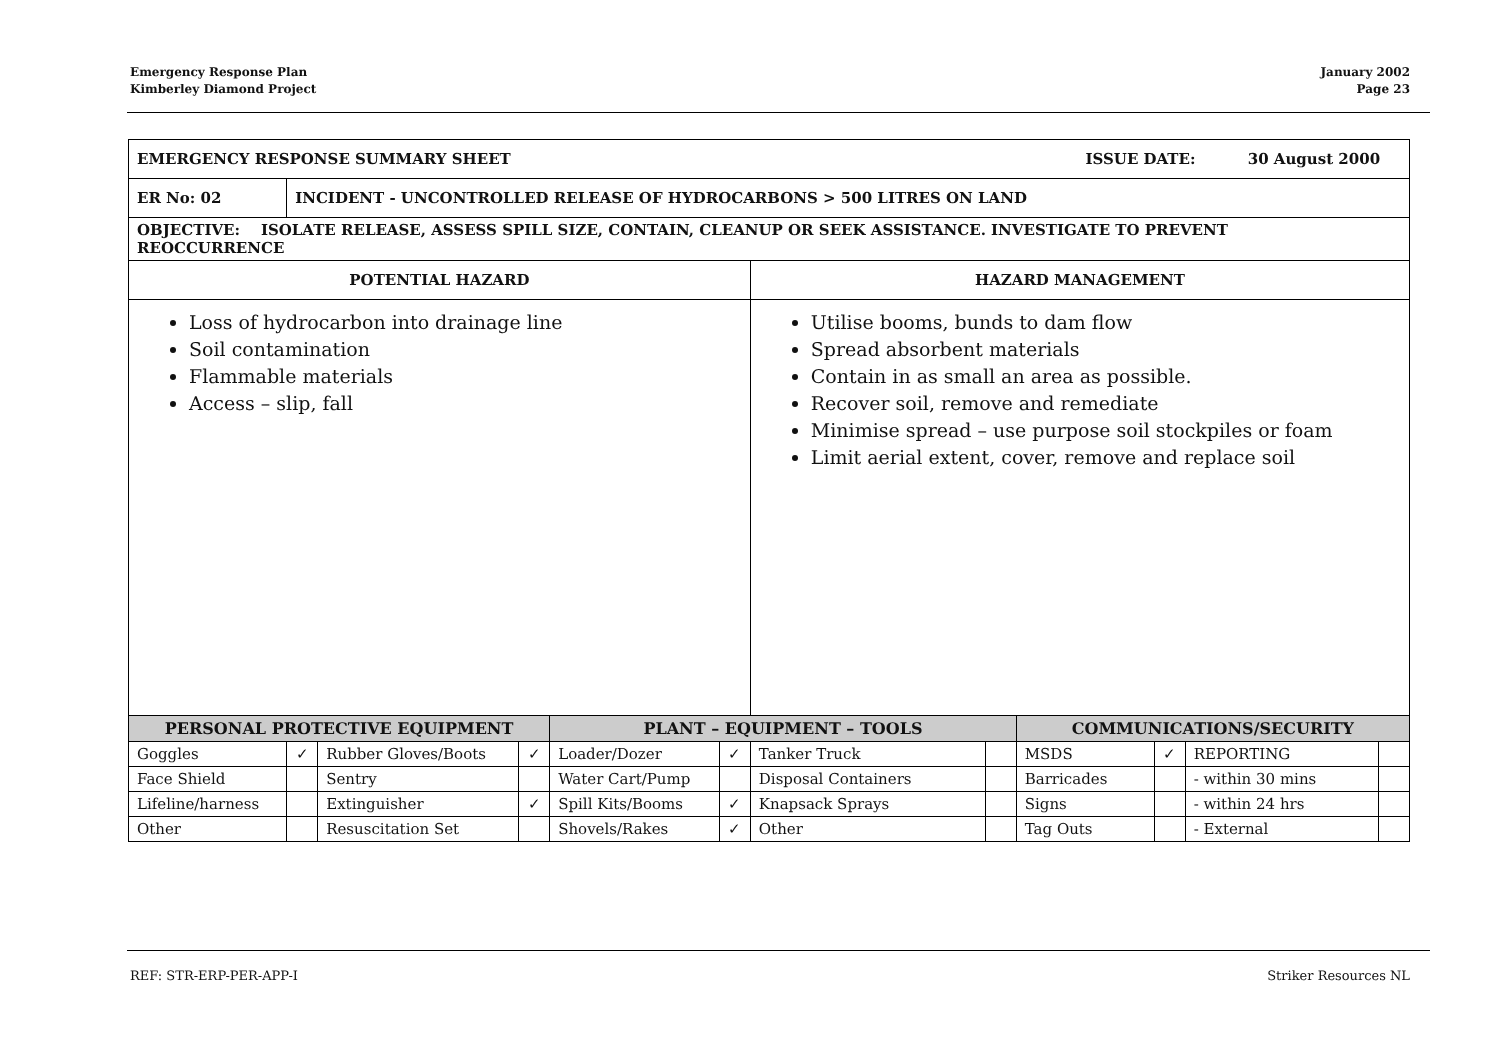Emergency Response Plan
Kimberley Diamond Project
January 2002
Page 23
| EMERGENCY RESPONSE SUMMARY SHEET ISSUE DATE: 30 August 2000 | | | | | | | | | | | |
| ER No: 02 | INCIDENT - UNCONTROLLED RELEASE OF HYDROCARBONS > 500 LITRES ON LAND | | | | | | | | | | |
| OBJECTIVE: ISOLATE RELEASE, ASSESS SPILL SIZE, CONTAIN, CLEANUP OR SEEK ASSISTANCE. INVESTIGATE TO PREVENT REOCCURRENCE | | | | | | | | | | | |
| POTENTIAL HAZARD | | | | | | HAZARD MANAGEMENT | | | | | |
| Loss of hydrocarbon into drainage line Soil contamination Flammable materials Access – slip, fall | | | | | | Utilise booms, bunds to dam flow Spread absorbent materials Contain in as small an area as possible. Recover soil, remove and remediate Minimise spread – use purpose soil stockpiles or foam Limit aerial extent, cover, remove and replace soil | | | | | |
| PERSONAL PROTECTIVE EQUIPMENT | | | | PLANT – EQUIPMENT – TOOLS | | | | COMMUNICATIONS/SECURITY | | | |
| Goggles | ✓ | Rubber Gloves/Boots | ✓ | Loader/Dozer | ✓ | Tanker Truck | | MSDS | ✓ | REPORTING | |
| Face Shield | | Sentry | | Water Cart/Pump | | Disposal Containers | | Barricades | | - within 30 mins | |
| Lifeline/harness | | Extinguisher | ✓ | Spill Kits/Booms | ✓ | Knapsack Sprays | | Signs | | - within 24 hrs | |
| Other | | Resuscitation Set | | Shovels/Rakes | ✓ | Other | | Tag Outs | | - External | |
REF: STR-ERP-PER-APP-I Striker Resources NL